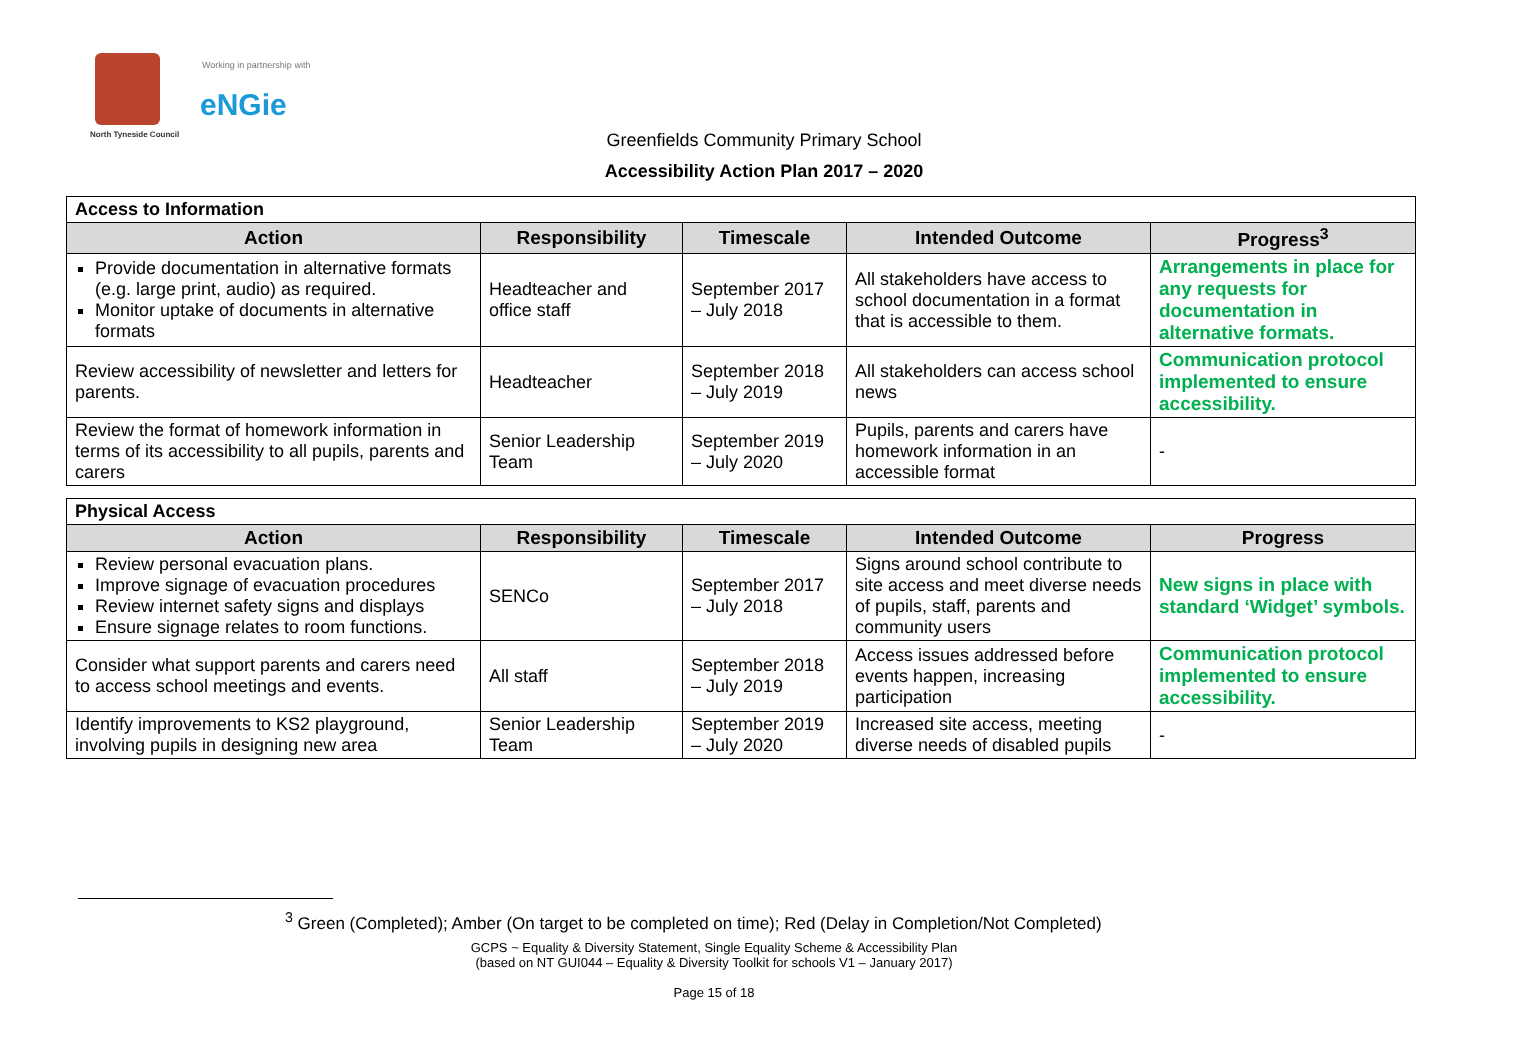North Tyneside Council
Working in partnership with
eNGie
Greenfields Community Primary School
Accessibility Action Plan 2017 – 2020
| Access to Information | | | | |
| --- | --- | --- | --- | --- |
| Action | Responsibility | Timescale | Intended Outcome | Progress<sup>3</sup> |
| Provide documentation in alternative formats (e.g. large print, audio) as required. Monitor uptake of documents in alternative formats | Headteacher and office staff | September 2017 – July 2018 | All stakeholders have access to school documentation in a format that is accessible to them. | Arrangements in place for any requests for documentation in alternative formats. |
| Review accessibility of newsletter and letters for parents. | Headteacher | September 2018 – July 2019 | All stakeholders can access school news | Communication protocol implemented to ensure accessibility. |
| Review the format of homework information in terms of its accessibility to all pupils, parents and carers | Senior Leadership Team | September 2019 – July 2020 | Pupils, parents and carers have homework information in an accessible format | - |
| Physical Access | | | | |
| --- | --- | --- | --- | --- |
| Action | Responsibility | Timescale | Intended Outcome | Progress |
| Review personal evacuation plans. Improve signage of evacuation procedures Review internet safety signs and displays Ensure signage relates to room functions. | SENCo | September 2017 – July 2018 | Signs around school contribute to site access and meet diverse needs of pupils, staff, parents and community users | New signs in place with standard ‘Widget’ symbols. |
| Consider what support parents and carers need to access school meetings and events. | All staff | September 2018 – July 2019 | Access issues addressed before events happen, increasing participation | Communication protocol implemented to ensure accessibility. |
| Identify improvements to KS2 playground, involving pupils in designing new area | Senior Leadership Team | September 2019 – July 2020 | Increased site access, meeting diverse needs of disabled pupils | - |
<sup>3</sup> Green (Completed); Amber (On target to be completed on time); Red (Delay in Completion/Not Completed)
GCPS ~ Equality & Diversity Statement, Single Equality Scheme & Accessibility Plan
(based on NT GUI044 – Equality & Diversity Toolkit for schools V1 – January 2017)
Page 15 of 18